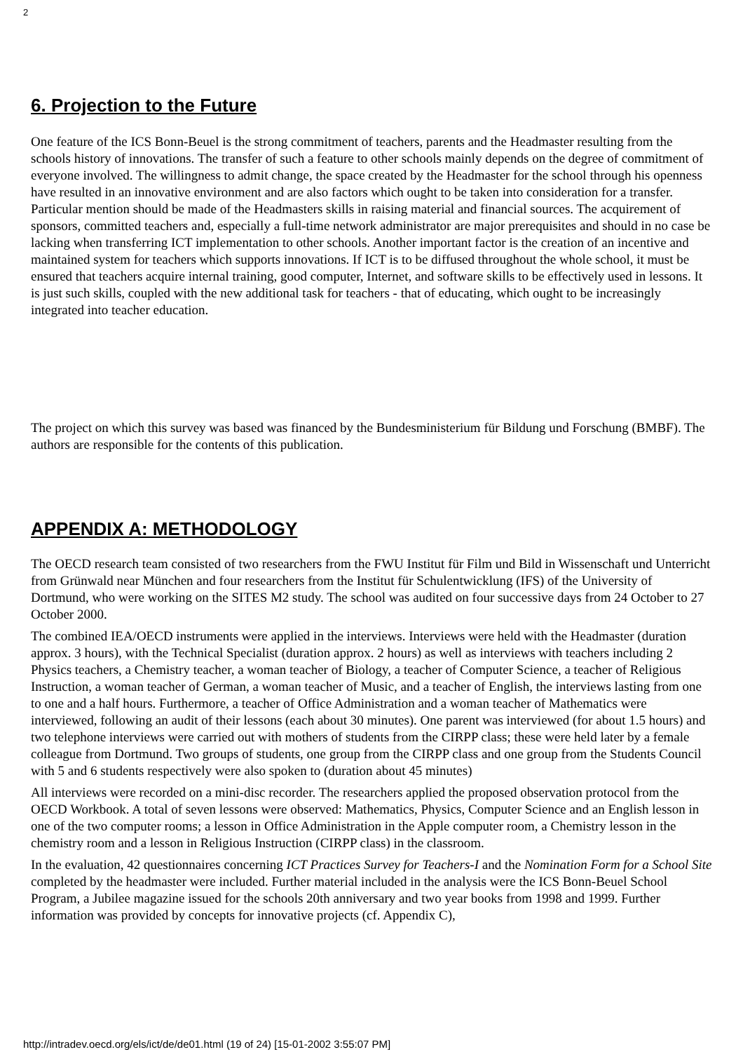2
6. Projection to the Future
One feature of the ICS Bonn-Beuel is the strong commitment of teachers, parents and the Headmaster resulting from the schools history of innovations. The transfer of such a feature to other schools mainly depends on the degree of commitment of everyone involved. The willingness to admit change, the space created by the Headmaster for the school through his openness have resulted in an innovative environment and are also factors which ought to be taken into consideration for a transfer. Particular mention should be made of the Headmasters skills in raising material and financial sources. The acquirement of sponsors, committed teachers and, especially a full-time network administrator are major prerequisites and should in no case be lacking when transferring ICT implementation to other schools. Another important factor is the creation of an incentive and maintained system for teachers which supports innovations. If ICT is to be diffused throughout the whole school, it must be ensured that teachers acquire internal training, good computer, Internet, and software skills to be effectively used in lessons. It is just such skills, coupled with the new additional task for teachers - that of educating, which ought to be increasingly integrated into teacher education.
The project on which this survey was based was financed by the Bundesministerium für Bildung und Forschung (BMBF). The authors are responsible for the contents of this publication.
APPENDIX A: METHODOLOGY
The OECD research team consisted of two researchers from the FWU Institut für Film und Bild in Wissenschaft und Unterricht from Grünwald near München and four researchers from the Institut für Schulentwicklung (IFS) of the University of Dortmund, who were working on the SITES M2 study. The school was audited on four successive days from 24 October to 27 October 2000.
The combined IEA/OECD instruments were applied in the interviews. Interviews were held with the Headmaster (duration approx. 3 hours), with the Technical Specialist (duration approx. 2 hours) as well as interviews with teachers including 2 Physics teachers, a Chemistry teacher, a woman teacher of Biology, a teacher of Computer Science, a teacher of Religious Instruction, a woman teacher of German, a woman teacher of Music, and a teacher of English, the interviews lasting from one to one and a half hours. Furthermore, a teacher of Office Administration and a woman teacher of Mathematics were interviewed, following an audit of their lessons (each about 30 minutes). One parent was interviewed (for about 1.5 hours) and two telephone interviews were carried out with mothers of students from the CIRPP class; these were held later by a female colleague from Dortmund. Two groups of students, one group from the CIRPP class and one group from the Students Council with 5 and 6 students respectively were also spoken to (duration about 45 minutes)
All interviews were recorded on a mini-disc recorder. The researchers applied the proposed observation protocol from the OECD Workbook. A total of seven lessons were observed: Mathematics, Physics, Computer Science and an English lesson in one of the two computer rooms; a lesson in Office Administration in the Apple computer room, a Chemistry lesson in the chemistry room and a lesson in Religious Instruction (CIRPP class) in the classroom.
In the evaluation, 42 questionnaires concerning ICT Practices Survey for Teachers-I and the Nomination Form for a School Site completed by the headmaster were included. Further material included in the analysis were the ICS Bonn-Beuel School Program, a Jubilee magazine issued for the schools 20th anniversary and two year books from 1998 and 1999. Further information was provided by concepts for innovative projects (cf. Appendix C),
http://intradev.oecd.org/els/ict/de/de01.html (19 of 24) [15-01-2002 3:55:07 PM]